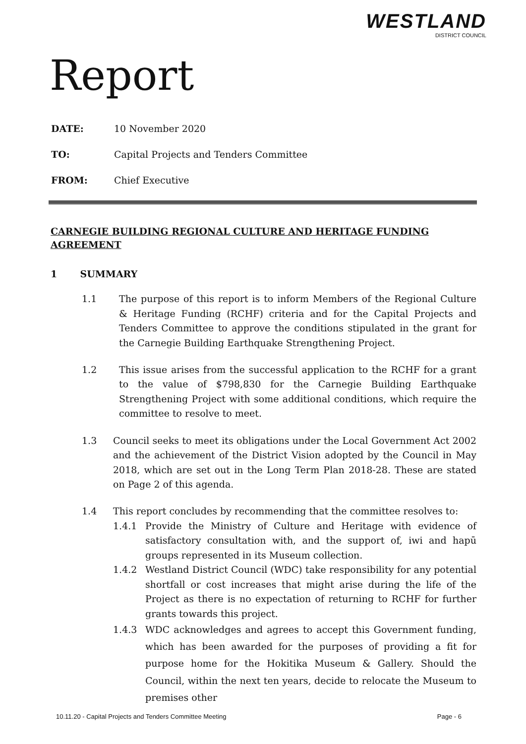Report
WESTLAND
DISTRICT COUNCIL
DATE: 10 November 2020
TO: Capital Projects and Tenders Committee
FROM: Chief Executive
CARNEGIE BUILDING REGIONAL CULTURE AND HERITAGE FUNDING AGREEMENT
1 SUMMARY
1.1 The purpose of this report is to inform Members of the Regional Culture & Heritage Funding (RCHF) criteria and for the Capital Projects and Tenders Committee to approve the conditions stipulated in the grant for the Carnegie Building Earthquake Strengthening Project.
1.2 This issue arises from the successful application to the RCHF for a grant to the value of $798,830 for the Carnegie Building Earthquake Strengthening Project with some additional conditions, which require the committee to resolve to meet.
1.3 Council seeks to meet its obligations under the Local Government Act 2002 and the achievement of the District Vision adopted by the Council in May 2018, which are set out in the Long Term Plan 2018-28. These are stated on Page 2 of this agenda.
1.4 This report concludes by recommending that the committee resolves to:
1.4.1 Provide the Ministry of Culture and Heritage with evidence of satisfactory consultation with, and the support of, iwi and hapū groups represented in its Museum collection.
1.4.2 Westland District Council (WDC) take responsibility for any potential shortfall or cost increases that might arise during the life of the Project as there is no expectation of returning to RCHF for further grants towards this project.
1.4.3 WDC acknowledges and agrees to accept this Government funding, which has been awarded for the purposes of providing a fit for purpose home for the Hokitika Museum & Gallery. Should the Council, within the next ten years, decide to relocate the Museum to premises other
10.11.20 - Capital Projects and Tenders Committee Meeting Page - 6